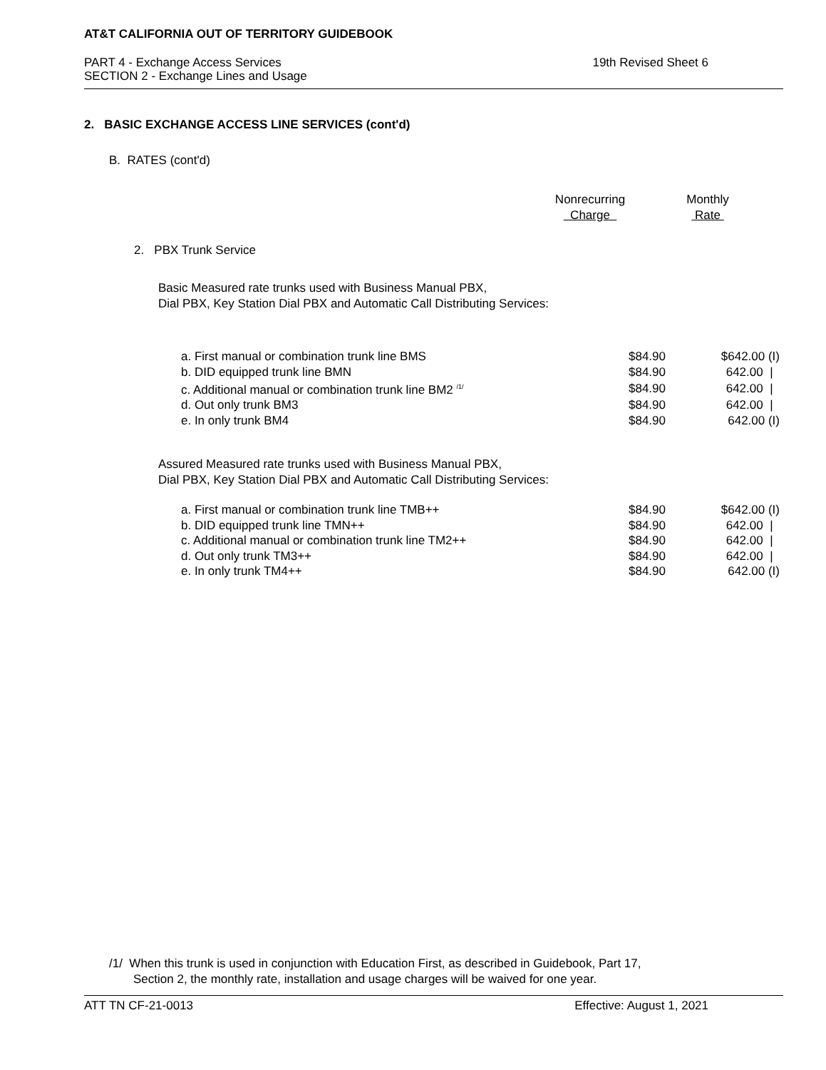AT&T CALIFORNIA OUT OF TERRITORY GUIDEBOOK
PART 4 - Exchange Access Services
SECTION 2 - Exchange Lines and Usage
19th Revised Sheet 6
2. BASIC EXCHANGE ACCESS LINE SERVICES (cont'd)
B. RATES (cont'd)
Nonrecurring
Charge
Monthly
Rate
2. PBX Trunk Service
Basic Measured rate trunks used with Business Manual PBX,
Dial PBX, Key Station Dial PBX and Automatic Call Distributing Services:
| a. First manual or combination trunk line BMS | $84.90 | $642.00 (I) |
| b. DID equipped trunk line BMN | $84.90 | 642.00 / |
| c. Additional manual or combination trunk line BM2 <sup>/1/</sup> | $84.90 | 642.00 / |
| d. Out only trunk BM3 | $84.90 | 642.00 / |
| e. In only trunk BM4 | $84.90 | 642.00 (I) |
Assured Measured rate trunks used with Business Manual PBX,
Dial PBX, Key Station Dial PBX and Automatic Call Distributing Services:
| a. First manual or combination trunk line TMB++ | $84.90 | $642.00 (I) |
| b. DID equipped trunk line TMN++ | $84.90 | 642.00 / |
| c. Additional manual or combination trunk line TM2++ | $84.90 | 642.00 / |
| d. Out only trunk TM3++ | $84.90 | 642.00 / |
| e. In only trunk TM4++ | $84.90 | 642.00 (I) |
/1/ When this trunk is used in conjunction with Education First, as described in Guidebook, Part 17,
Section 2, the monthly rate, installation and usage charges will be waived for one year.
ATT TN CF-21-0013 Effective: August 1, 2021